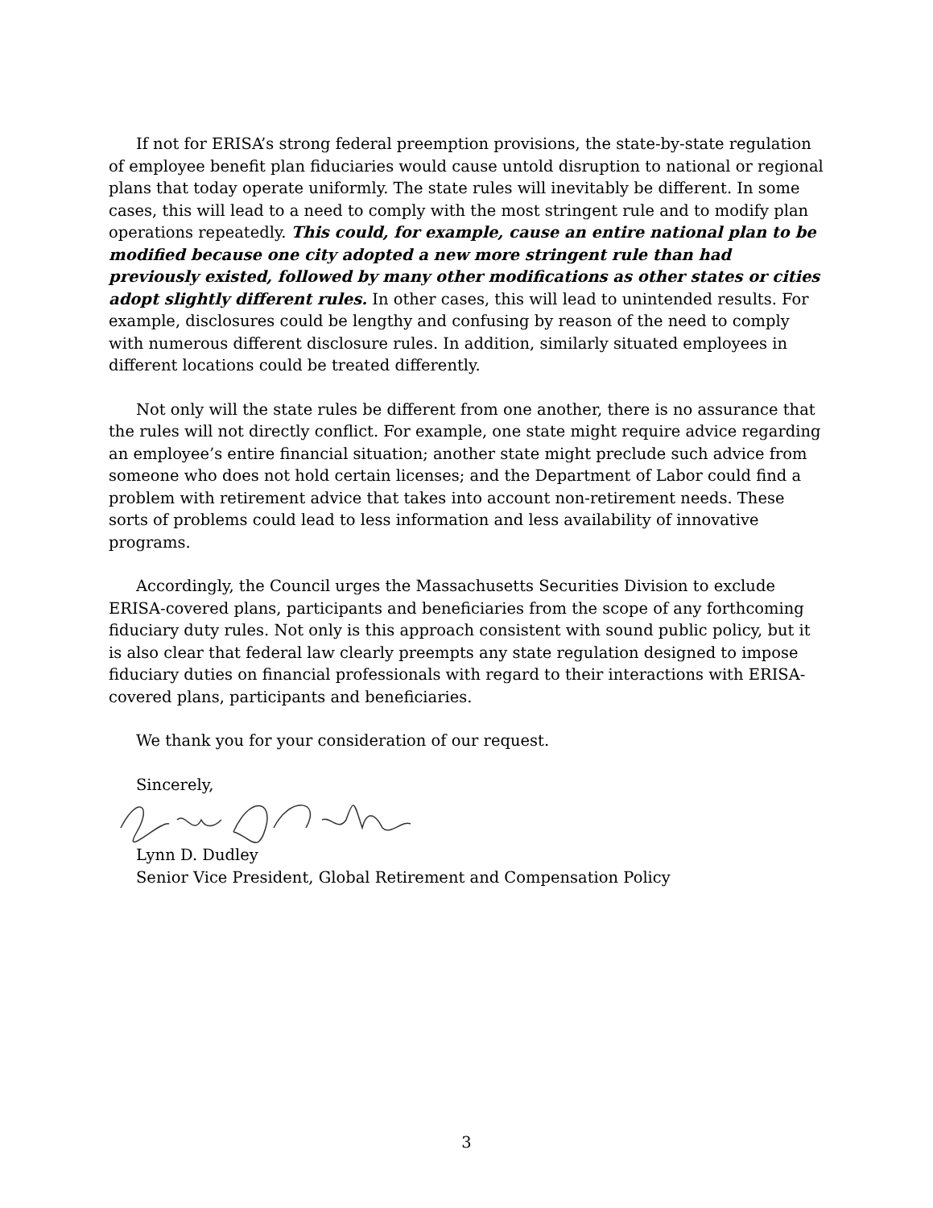If not for ERISA’s strong federal preemption provisions, the state-by-state regulation of employee benefit plan fiduciaries would cause untold disruption to national or regional plans that today operate uniformly. The state rules will inevitably be different. In some cases, this will lead to a need to comply with the most stringent rule and to modify plan operations repeatedly. This could, for example, cause an entire national plan to be modified because one city adopted a new more stringent rule than had previously existed, followed by many other modifications as other states or cities adopt slightly different rules. In other cases, this will lead to unintended results. For example, disclosures could be lengthy and confusing by reason of the need to comply with numerous different disclosure rules. In addition, similarly situated employees in different locations could be treated differently.
Not only will the state rules be different from one another, there is no assurance that the rules will not directly conflict. For example, one state might require advice regarding an employee’s entire financial situation; another state might preclude such advice from someone who does not hold certain licenses; and the Department of Labor could find a problem with retirement advice that takes into account non-retirement needs. These sorts of problems could lead to less information and less availability of innovative programs.
Accordingly, the Council urges the Massachusetts Securities Division to exclude ERISA-covered plans, participants and beneficiaries from the scope of any forthcoming fiduciary duty rules. Not only is this approach consistent with sound public policy, but it is also clear that federal law clearly preempts any state regulation designed to impose fiduciary duties on financial professionals with regard to their interactions with ERISA-covered plans, participants and beneficiaries.
We thank you for your consideration of our request.
Sincerely,
Lynn D. Dudley
Senior Vice President, Global Retirement and Compensation Policy
3